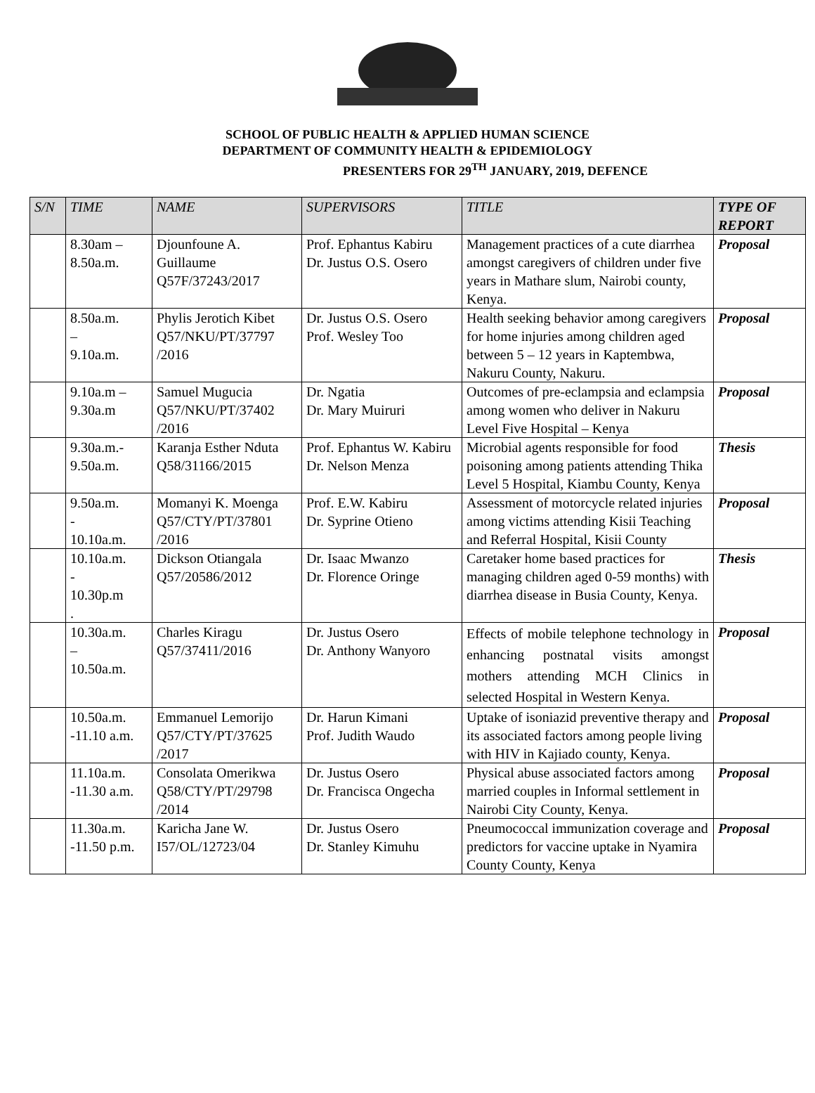SCHOOL OF PUBLIC HEALTH & APPLIED HUMAN SCIENCE
DEPARTMENT OF COMMUNITY HEALTH & EPIDEMIOLOGY
PRESENTERS FOR 29<sup>TH</sup> JANUARY, 2019, DEFENCE
| S/N | TIME | NAME | SUPERVISORS | TITLE | TYPE OF REPORT |
| --- | --- | --- | --- | --- | --- |
| | 8.30am – 8.50a.m. | Djounfoune A. Guillaume Q57F/37243/2017 | Prof. Ephantus Kabiru Dr. Justus O.S. Osero | Management practices of a cute diarrhea amongst caregivers of children under five years in Mathare slum, Nairobi county, Kenya. | Proposal |
| | 8.50a.m. – 9.10a.m. | Phylis Jerotich Kibet Q57/NKU/PT/37797 /2016 | Dr. Justus O.S. Osero Prof. Wesley Too | Health seeking behavior among caregivers for home injuries among children aged between 5 – 12 years in Kaptembwa, Nakuru County, Nakuru. | Proposal |
| | 9.10a.m – 9.30a.m | Samuel Mugucia Q57/NKU/PT/37402 /2016 | Dr. Ngatia Dr. Mary Muiruri | Outcomes of pre-eclampsia and eclampsia among women who deliver in Nakuru Level Five Hospital – Kenya | Proposal |
| | 9.30a.m.- 9.50a.m. | Karanja Esther Nduta Q58/31166/2015 | Prof. Ephantus W. Kabiru Dr. Nelson Menza | Microbial agents responsible for food poisoning among patients attending Thika Level 5 Hospital, Kiambu County, Kenya | Thesis |
| | 9.50a.m. - 10.10a.m. | Momanyi K. Moenga Q57/CTY/PT/37801 /2016 | Prof. E.W. Kabiru Dr. Syprine Otieno | Assessment of motorcycle related injuries among victims attending Kisii Teaching and Referral Hospital, Kisii County | Proposal |
| | 10.10a.m. - 10.30p.m . | Dickson Otiangala Q57/20586/2012 | Dr. Isaac Mwanzo Dr. Florence Oringe | Caretaker home based practices for managing children aged 0-59 months) with diarrhea disease in Busia County, Kenya. | Thesis |
| | 10.30a.m. – 10.50a.m. | Charles Kiragu Q57/37411/2016 | Dr. Justus Osero Dr. Anthony Wanyoro | Effects of mobile telephone technology in enhancing postnatal visits amongst mothers attending MCH Clinics in selected Hospital in Western Kenya. | Proposal |
| | 10.50a.m. -11.10 a.m. | Emmanuel Lemorijo Q57/CTY/PT/37625 /2017 | Dr. Harun Kimani Prof. Judith Waudo | Uptake of isoniazid preventive therapy and its associated factors among people living with HIV in Kajiado county, Kenya. | Proposal |
| | 11.10a.m. -11.30 a.m. | Consolata Omerikwa Q58/CTY/PT/29798 /2014 | Dr. Justus Osero Dr. Francisca Ongecha | Physical abuse associated factors among married couples in Informal settlement in Nairobi City County, Kenya. | Proposal |
| | 11.30a.m. -11.50 p.m. | Karicha Jane W. I57/OL/12723/04 | Dr. Justus Osero Dr. Stanley Kimuhu | Pneumococcal immunization coverage and predictors for vaccine uptake in Nyamira County County, Kenya | Proposal |